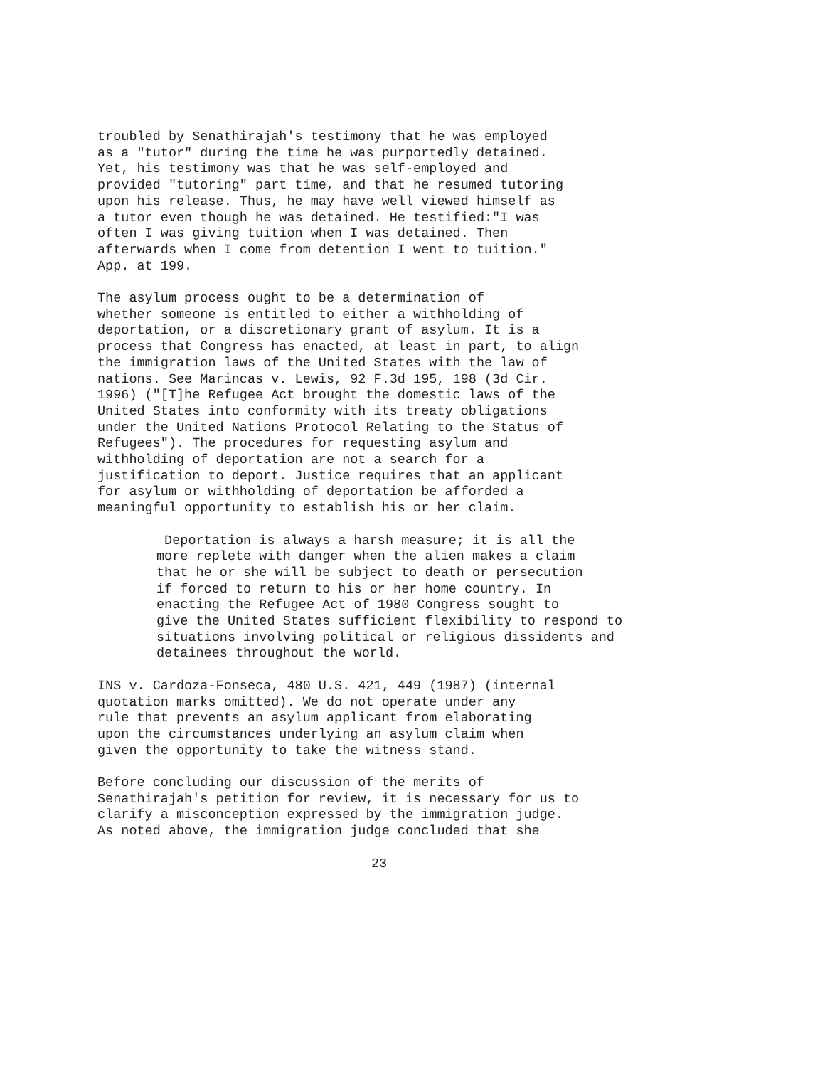troubled by Senathirajah's testimony that he was employed as a "tutor" during the time he was purportedly detained. Yet, his testimony was that he was self-employed and provided "tutoring" part time, and that he resumed tutoring upon his release. Thus, he may have well viewed himself as a tutor even though he was detained. He testified:"I was often I was giving tuition when I was detained. Then afterwards when I come from detention I went to tuition." App. at 199.
The asylum process ought to be a determination of whether someone is entitled to either a withholding of deportation, or a discretionary grant of asylum. It is a process that Congress has enacted, at least in part, to align the immigration laws of the United States with the law of nations. See Marincas v. Lewis, 92 F.3d 195, 198 (3d Cir. 1996) ("[T]he Refugee Act brought the domestic laws of the United States into conformity with its treaty obligations under the United Nations Protocol Relating to the Status of Refugees"). The procedures for requesting asylum and withholding of deportation are not a search for a justification to deport. Justice requires that an applicant for asylum or withholding of deportation be afforded a meaningful opportunity to establish his or her claim.
Deportation is always a harsh measure; it is all the more replete with danger when the alien makes a claim that he or she will be subject to death or persecution if forced to return to his or her home country. In enacting the Refugee Act of 1980 Congress sought to give the United States sufficient flexibility to respond to situations involving political or religious dissidents and detainees throughout the world.
INS v. Cardoza-Fonseca, 480 U.S. 421, 449 (1987) (internal quotation marks omitted). We do not operate under any rule that prevents an asylum applicant from elaborating upon the circumstances underlying an asylum claim when given the opportunity to take the witness stand.
Before concluding our discussion of the merits of Senathirajah's petition for review, it is necessary for us to clarify a misconception expressed by the immigration judge. As noted above, the immigration judge concluded that she
23